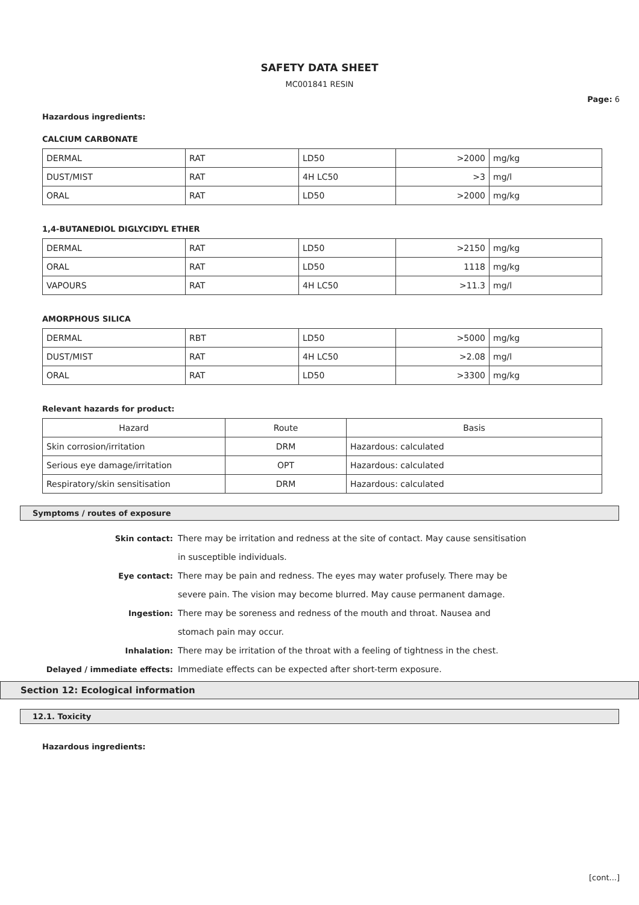SAFETY DATA SHEET
MC001841 RESIN
Page: 6
Hazardous ingredients:
CALCIUM CARBONATE
| DERMAL | RAT | LD50 | >2000 | mg/kg |
| DUST/MIST | RAT | 4H LC50 | >3 | mg/l |
| ORAL | RAT | LD50 | >2000 | mg/kg |
1,4-BUTANEDIOL DIGLYCIDYL ETHER
| DERMAL | RAT | LD50 | >2150 | mg/kg |
| ORAL | RAT | LD50 | 1118 | mg/kg |
| VAPOURS | RAT | 4H LC50 | >11.3 | mg/l |
AMORPHOUS SILICA
| DERMAL | RBT | LD50 | >5000 | mg/kg |
| DUST/MIST | RAT | 4H LC50 | >2.08 | mg/l |
| ORAL | RAT | LD50 | >3300 | mg/kg |
Relevant hazards for product:
| Hazard | Route | Basis |
| --- | --- | --- |
| Skin corrosion/irritation | DRM | Hazardous: calculated |
| Serious eye damage/irritation | OPT | Hazardous: calculated |
| Respiratory/skin sensitisation | DRM | Hazardous: calculated |
Symptoms / routes of exposure
Skin contact:
There may be irritation and redness at the site of contact. May cause sensitisation in susceptible individuals.
Eye contact:
There may be pain and redness. The eyes may water profusely. There may be severe pain. The vision may become blurred. May cause permanent damage.
Ingestion:
There may be soreness and redness of the mouth and throat. Nausea and stomach pain may occur.
Inhalation:
There may be irritation of the throat with a feeling of tightness in the chest.
Delayed / immediate effects:
Immediate effects can be expected after short-term exposure.
Section 12: Ecological information
12.1. Toxicity
Hazardous ingredients:
[cont...]